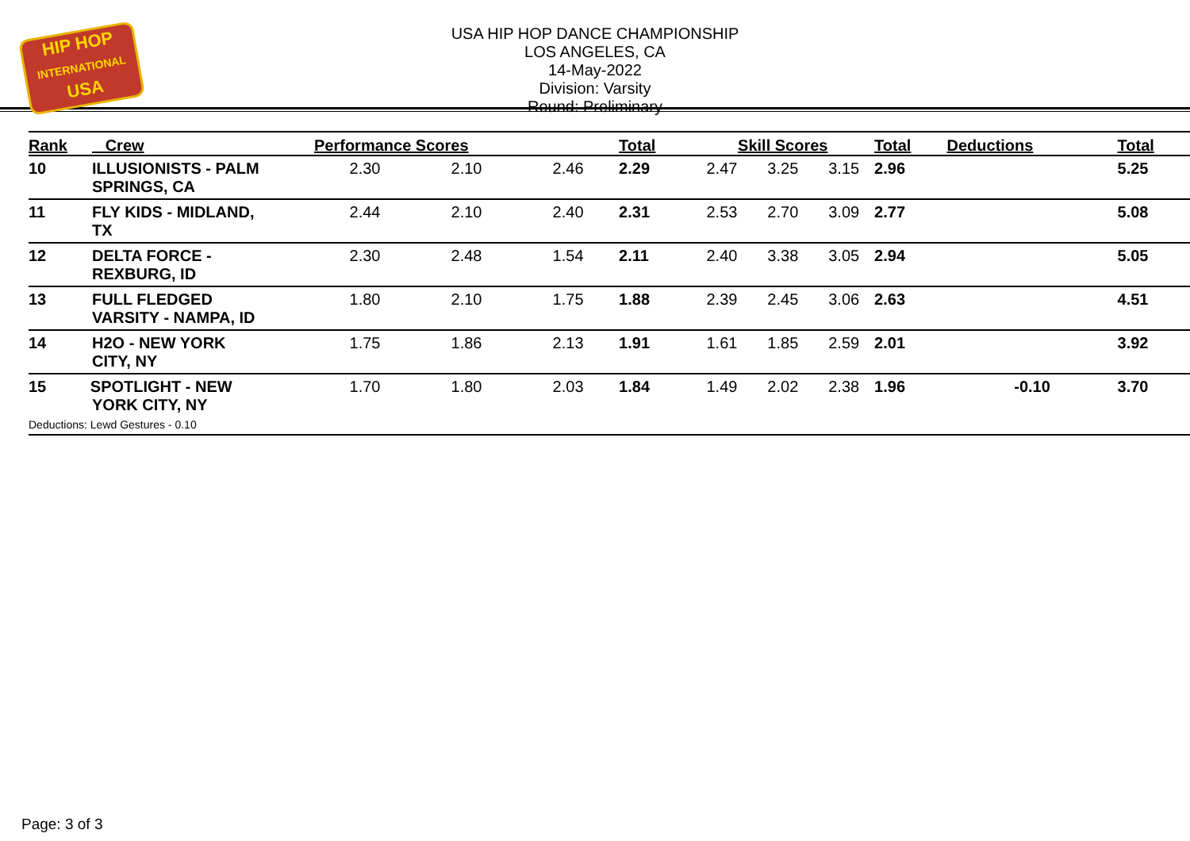HIP HOP
INTERNATIONAL
USA
USA HIP HOP DANCE CHAMPIONSHIP
LOS ANGELES, CA
14-May-2022
Division: Varsity
Round: Preliminary
| Rank | Crew | Performance Scores | | | Total | Skill Scores | | | Total | Deductions | Total |
| --- | --- | --- | --- | --- | --- | --- | --- | --- | --- | --- | --- |
| 10 | ILLUSIONISTS - PALM SPRINGS, CA | 2.30 | 2.10 | 2.46 | 2.29 | 2.47 | 3.25 | 3.15 | 2.96 | | 5.25 |
| 11 | FLY KIDS - MIDLAND, TX | 2.44 | 2.10 | 2.40 | 2.31 | 2.53 | 2.70 | 3.09 | 2.77 | | 5.08 |
| 12 | DELTA FORCE - REXBURG, ID | 2.30 | 2.48 | 1.54 | 2.11 | 2.40 | 3.38 | 3.05 | 2.94 | | 5.05 |
| 13 | FULL FLEDGED VARSITY - NAMPA, ID | 1.80 | 2.10 | 1.75 | 1.88 | 2.39 | 2.45 | 3.06 | 2.63 | | 4.51 |
| 14 | H2O - NEW YORK CITY, NY | 1.75 | 1.86 | 2.13 | 1.91 | 1.61 | 1.85 | 2.59 | 2.01 | | 3.92 |
| 15 SPOTLIGHT - NEW YORK CITY, NY Deductions: Lewd Gestures - 0.10 | | 1.70 | 1.80 | 2.03 | 1.84 | 1.49 | 2.02 | 2.38 | 1.96 | -0.10 | 3.70 |
Page: 3 of 3